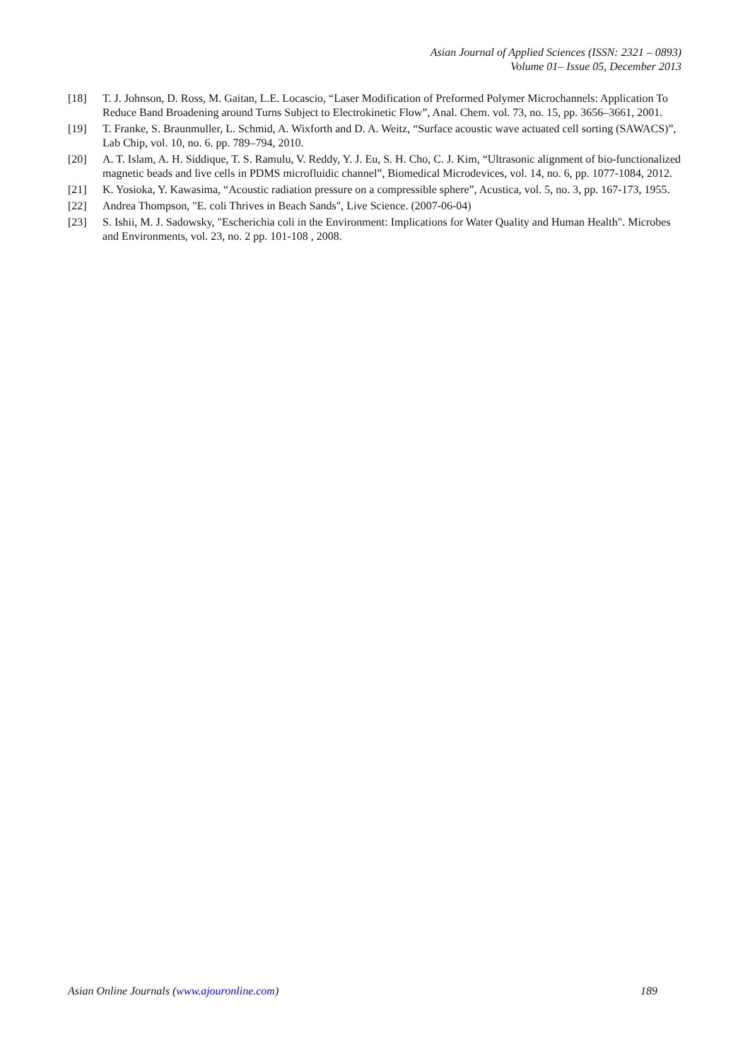Asian Journal of Applied Sciences (ISSN: 2321 – 0893)
Volume 01– Issue 05, December 2013
[18] T. J. Johnson, D. Ross, M. Gaitan, L.E. Locascio, “Laser Modification of Preformed Polymer Microchannels: Application To Reduce Band Broadening around Turns Subject to Electrokinetic Flow”, Anal. Chem. vol. 73, no. 15, pp. 3656–3661, 2001.
[19] T. Franke, S. Braunmuller, L. Schmid, A. Wixforth and D. A. Weitz, “Surface acoustic wave actuated cell sorting (SAWACS)”, Lab Chip, vol. 10, no. 6. pp. 789–794, 2010.
[20] A. T. Islam, A. H. Siddique, T. S. Ramulu, V. Reddy, Y. J. Eu, S. H. Cho, C. J. Kim, “Ultrasonic alignment of bio-functionalized magnetic beads and live cells in PDMS microfluidic channel”, Biomedical Microdevices, vol. 14, no. 6, pp. 1077-1084, 2012.
[21] K. Yosioka, Y. Kawasima, “Acoustic radiation pressure on a compressible sphere”, Acustica, vol. 5, no. 3, pp. 167-173, 1955.
[22] Andrea Thompson, "E. coli Thrives in Beach Sands", Live Science. (2007-06-04)
[23] S. Ishii, M. J. Sadowsky, "Escherichia coli in the Environment: Implications for Water Quality and Human Health". Microbes and Environments, vol. 23, no. 2 pp. 101-108 , 2008.
Asian Online Journals (www.ajouronline.com) 189